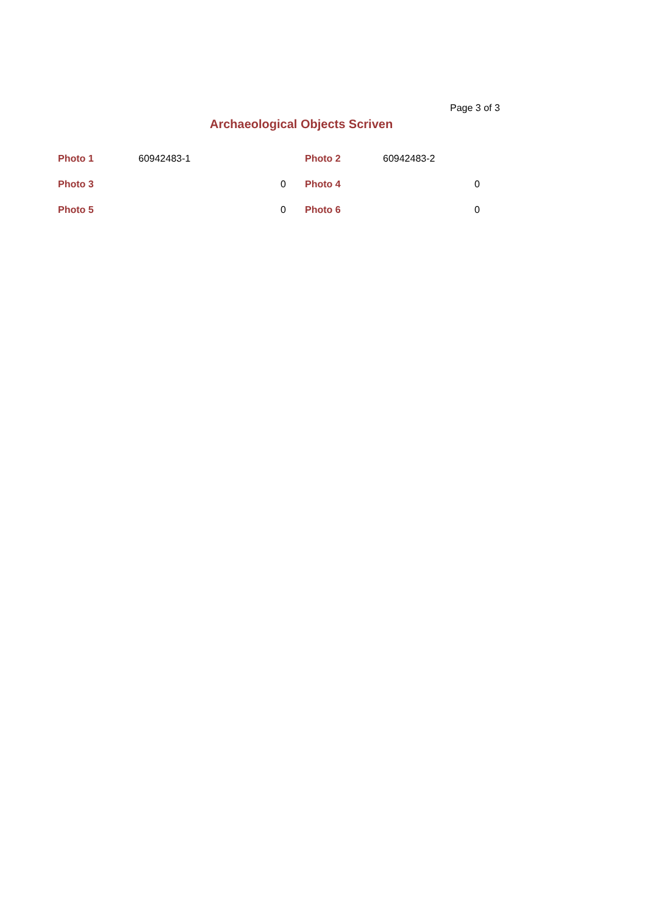Page 3 of 3
Archaeological Objects Scriven
| Photo 1 | 60942483-1 | | Photo 2 | 60942483-2 | |
| Photo 3 | | 0 | Photo 4 | | 0 |
| Photo 5 | | 0 | Photo 6 | | 0 |